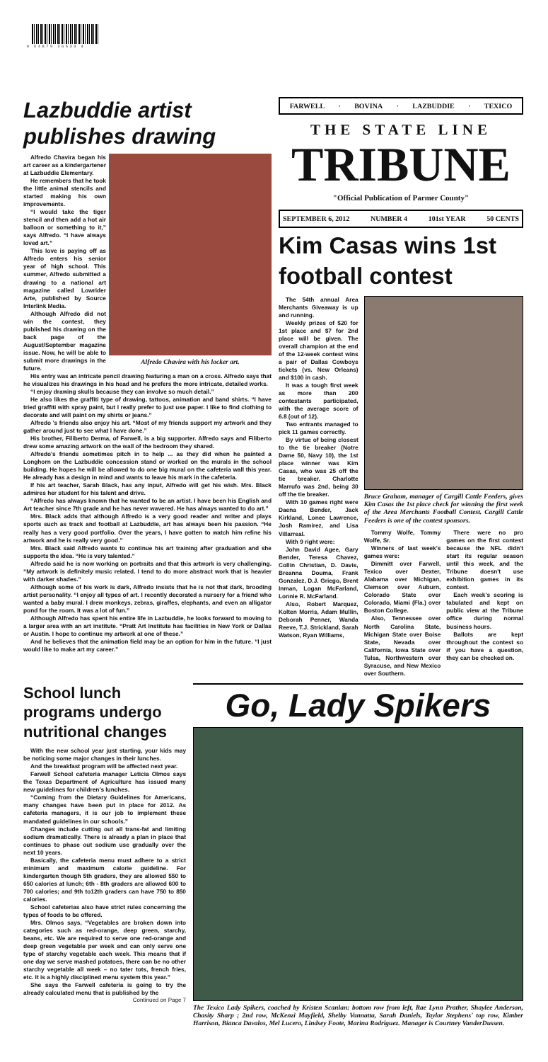8 04879 36533 4
Lazbuddie artist publishes drawing
Alfredo Chavira began his art career as a kindergartener at Lazbuddie Elementary.
He remembers that he took the little animal stencils and started making his own improvements.
“I would take the tiger stencil and then add a hot air balloon or something to it,” says Alfredo. “I have always loved art.”
This love is paying off as Alfredo enters his senior year of high school. This summer, Alfredo submitted a drawing to a national art magazine called Lowrider Arte, published by Source Interlink Media.
Alfredo Chavira with his locker art.
Although Alfredo did not win the contest, they published his drawing on the back page of the August/September magazine issue. Now, he will be able to submit more drawings in the future.
His entry was an intricate pencil drawing featuring a man on a cross. Alfredo says that he visualizes his drawings in his head and he prefers the more intricate, detailed works.
“I enjoy drawing skulls because they can involve so much detail.”
He also likes the graffiti type of drawing, tattoos, animation and band shirts. “I have tried graffiti with spray paint, but I really prefer to just use paper. I like to find clothing to decorate and will paint on my shirts or jeans.”
Alfredo 's friends also enjoy his art. “Most of my friends support my artwork and they gather around just to see what I have done.”
His brother, Filiberto Derma, of Farwell, is a big supporter. Alfredo says and Filiberto drew some amazing artwork on the wall of the bedroom they shared.
Alfredo's friends sometimes pitch in to help ... as they did when he painted a Longhorn on the Lazbuddie concession stand or worked on the murals in the school building. He hopes he will be allowed to do one big mural on the cafeteria wall this year. He already has a design in mind and wants to leave his mark in the cafeteria.
If his art teacher, Sarah Black, has any input, Alfredo will get his wish. Mrs. Black admires her student for his talent and drive.
“Alfredo has always known that he wanted to be an artist. I have been his English and Art teacher since 7th grade and he has never wavered. He has always wanted to do art.”
Mrs. Black adds that although Alfredo is a very good reader and writer and plays sports such as track and football at Lazbuddie, art has always been his passion. “He really has a very good portfolio. Over the years, I have gotten to watch him refine his artwork and he is really very good.”
Mrs. Black said Alfredo wants to continue his art training after graduation and she supports the idea. “He is very talented.”
Alfredo said he is now working on portraits and that this artwork is very challenging. “My artwork is definitely music related. I tend to do more abstract work that is heavier with darker shades.”
Although some of his work is dark, Alfredo insists that he is not that dark, brooding artist personality. “I enjoy all types of art. I recently decorated a nursery for a friend who wanted a baby mural. I drew monkeys, zebras, giraffes, elephants, and even an alligator pond for the room. It was a lot of fun.”
Although Alfredo has spent his entire life in Lazbuddie, he looks forward to moving to a larger area with an art institute. “Pratt Art Institute has facilities in New York or Dallas or Austin. I hope to continue my artwork at one of these.”
And he believes that the animation field may be an option for him in the future. “I just would like to make art my career.”
FARWELL · BOVINA · LAZBUDDIE · TEXICO
THE STATE LINE
TRIBUNE
"Official Publication of Parmer County"
SEPTEMBER 6, 2012 NUMBER 4 101st YEAR 50 CENTS
Kim Casas wins 1st football contest
The 54th annual Area Merchants Giveaway is up and running.
Weekly prizes of $20 for 1st place and $7 for 2nd place will be given. The overall champion at the end of the 12-week contest wins a pair of Dallas Cowboys tickets (vs. New Orleans) and $100 in cash.
It was a tough first week as more than 200 contestants participated, with the average score of 6.8 (out of 12).
Two entrants managed to pick 11 games correctly.
By virtue of being closest to the tie breaker (Notre Dame 50, Navy 10), the 1st place winner was Kim Casas, who was 25 off the tie breaker. Charlotte Marrufo was 2nd, being 30 off the tie breaker.
With 10 games right were Daena Bender, Jack Kirkland, Lonee Lawrence, Josh Ramirez, and Lisa Villarreal.
With 9 right were:
John David Agee, Gary Bender, Teresa Chavez, Collin Christian, D. Davis, Breanna Douma, Frank Gonzalez, D.J. Griego, Brent Inman, Logan McFarland, Lonnie R. McFarland.
Also, Robert Marquez, Kolten Morris, Adam Mullin, Deborah Penner, Wanda Reeve, T.J. Strickland, Sarah Watson, Ryan Williams,
Bruce Graham, manager of Cargill Cattle Feeders, gives Kim Casas the 1st place check for winning the first week of the Area Merchants Football Contest. Cargill Cattle Feeders is one of the contest sponsors.
Tommy Wolfe, Tommy Wolfe, Sr.
Winners of last week's games were:
Dimmitt over Farwell, Texico over Dexter, Alabama over Michigan, Clemson over Auburn, Colorado State over Colorado, Miami (Fla.) over Boston College.
Also, Tennessee over North Carolina State, Michigan State over Boise State, Nevada over California, Iowa State over Tulsa, Northwestern over Syracuse, and New Mexico over Southern.
There were no pro games on the first contest because the NFL didn't start its regular season until this week, and the Tribune doesn't use exhibition games in its contest.
Each week's scoring is tabulated and kept on public view at the Tribune office during normal business hours.
Ballots are kept throughout the contest so if you have a question, they can be checked on.
School lunch programs undergo nutritional changes
With the new school year just starting, your kids may be noticing some major changes in their lunches.
And the breakfast program will be affected next year.
Farwell School cafeteria manager Leticia Olmos says the Texas Department of Agriculture has issued many new guidelines for children's lunches.
“Coming from the Dietary Guidelines for Americans, many changes have been put in place for 2012. As cafeteria managers, it is our job to implement these mandated guidelines in our schools.”
Changes include cutting out all trans-fat and limiting sodium dramatically. There is already a plan in place that continues to phase out sodium use gradually over the next 10 years.
Basically, the cafeteria menu must adhere to a strict minimum and maximum calorie guideline. For kindergarten though 5th graders, they are allowed 550 to 650 calories at lunch; 6th - 8th graders are allowed 600 to 700 calories; and 9th to12th graders can have 750 to 850 calories.
School cafeterias also have strict rules concerning the types of foods to be offered.
Mrs. Olmos says, “Vegetables are broken down into categories such as red-orange, deep green, starchy, beans, etc. We are required to serve one red-orange and deep green vegetable per week and can only serve one type of starchy vegetable each week. This means that if one day we serve mashed potatoes, there can be no other starchy vegetable all week – no tater tots, french fries, etc. It is a highly disciplined menu system this year.”
She says the Farwell cafeteria is going to try the already calculated menu that is published by the
Continued on Page 7
Go, Lady Spikers
The Texico Lady Spikers, coached by Kristen Scanlan: bottom row from left, Rae Lynn Prather, Shaylee Anderson, Chasity Sharp ; 2nd row, McKenzi Mayfield, Shelby Vannatta, Sarah Daniels, Taylor Stephens' top row, Kimber Harrison, Bianca Davalos, Mel Lucero, Lindsey Foote, Marina Rodriguez. Manager is Courtney VanderDussen.